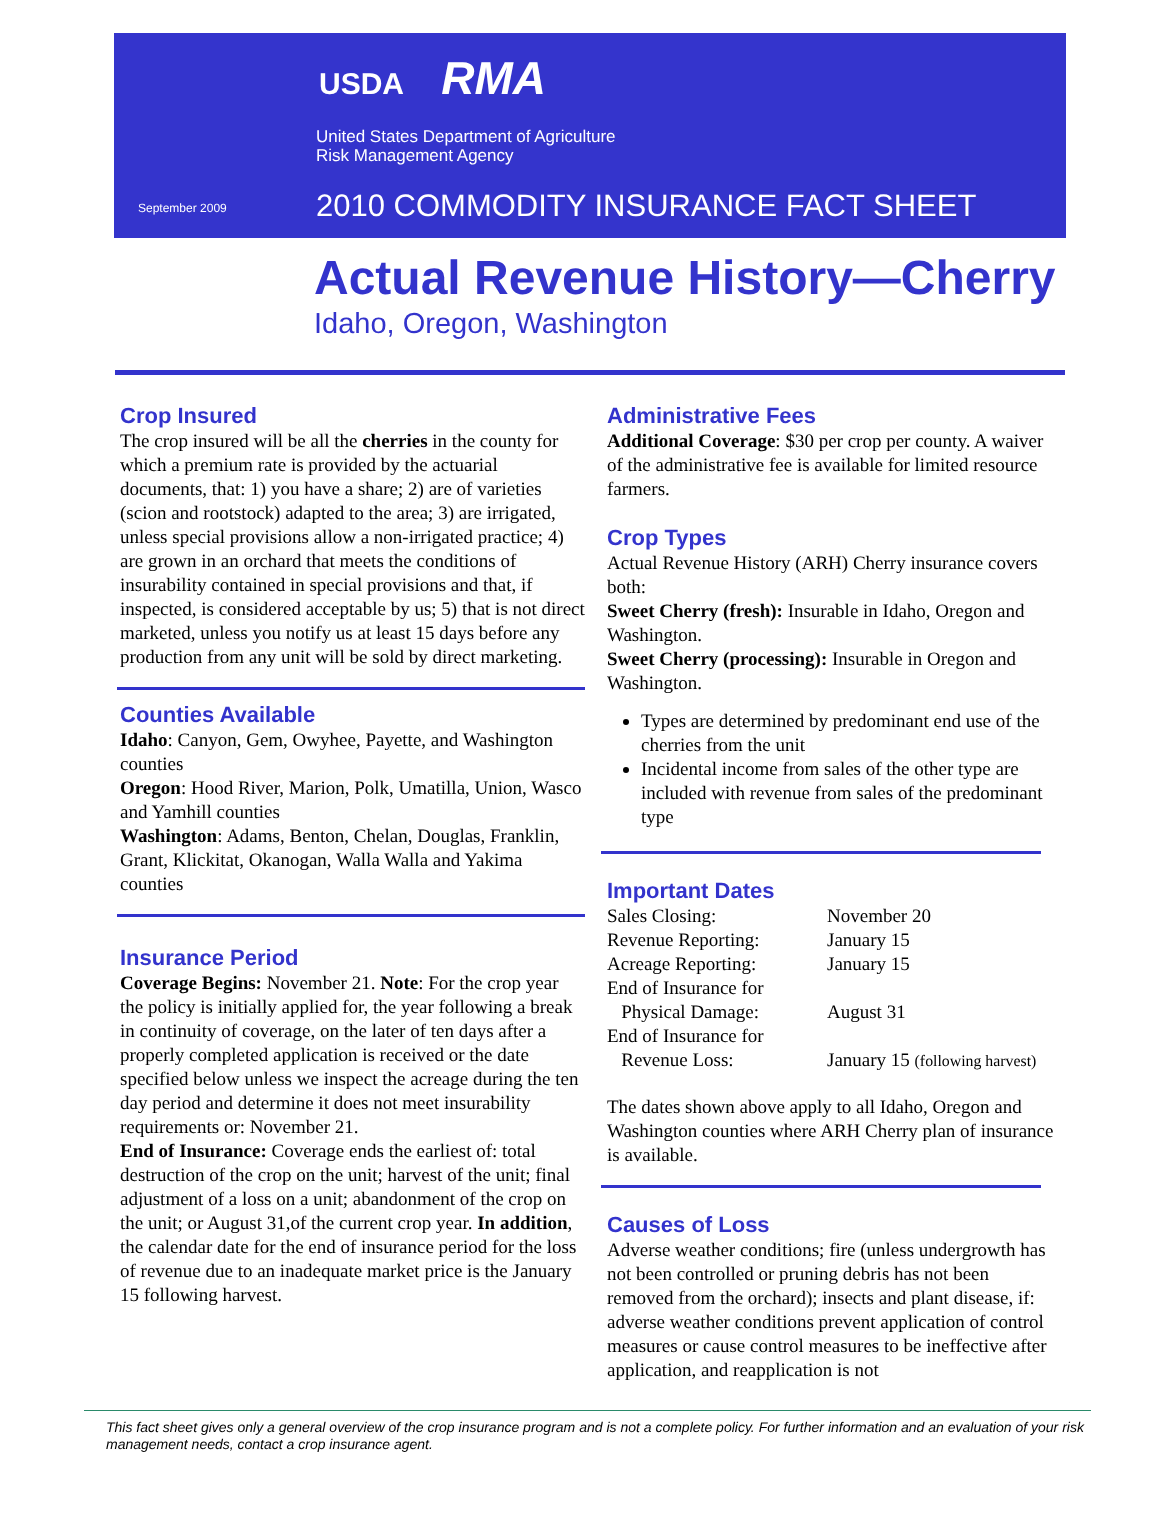USDA RMA
United States Department of Agriculture
Risk Management Agency
September 2009
2010 COMMODITY INSURANCE FACT SHEET
Actual Revenue History—Cherry
Idaho, Oregon, Washington
Crop Insured
The crop insured will be all the cherries in the county for which a premium rate is provided by the actuarial documents, that: 1) you have a share; 2) are of varieties (scion and rootstock) adapted to the area; 3) are irrigated, unless special provisions allow a non-irrigated practice; 4) are grown in an orchard that meets the conditions of insurability contained in special provisions and that, if inspected, is considered acceptable by us; 5) that is not direct marketed, unless you notify us at least 15 days before any production from any unit will be sold by direct marketing.
Counties Available
Idaho: Canyon, Gem, Owyhee, Payette, and Washington counties
Oregon: Hood River, Marion, Polk, Umatilla, Union, Wasco and Yamhill counties
Washington: Adams, Benton, Chelan, Douglas, Franklin, Grant, Klickitat, Okanogan, Walla Walla and Yakima counties
Insurance Period
Coverage Begins: November 21. Note: For the crop year the policy is initially applied for, the year following a break in continuity of coverage, on the later of ten days after a properly completed application is received or the date specified below unless we inspect the acreage during the ten day period and determine it does not meet insurability requirements or: November 21.
End of Insurance: Coverage ends the earliest of: total destruction of the crop on the unit; harvest of the unit; final adjustment of a loss on a unit; abandonment of the crop on the unit; or August 31,of the current crop year. In addition, the calendar date for the end of insurance period for the loss of revenue due to an inadequate market price is the January 15 following harvest.
Administrative Fees
Additional Coverage: $30 per crop per county. A waiver of the administrative fee is available for limited resource farmers.
Crop Types
Actual Revenue History (ARH) Cherry insurance covers both:
Sweet Cherry (fresh): Insurable in Idaho, Oregon and Washington.
Sweet Cherry (processing): Insurable in Oregon and Washington.
Types are determined by predominant end use of the cherries from the unit
Incidental income from sales of the other type are included with revenue from sales of the predominant type
Important Dates
| Sales Closing: | November 20 |
| Revenue Reporting: | January 15 |
| Acreage Reporting: | January 15 |
| End of Insurance for Physical Damage: | August 31 |
| End of Insurance for Revenue Loss: | January 15 (following harvest) |
The dates shown above apply to all Idaho, Oregon and Washington counties where ARH Cherry plan of insurance is available.
Causes of Loss
Adverse weather conditions; fire (unless undergrowth has not been controlled or pruning debris has not been removed from the orchard); insects and plant disease, if: adverse weather conditions prevent application of control measures or cause control measures to be ineffective after application, and reapplication is not
This fact sheet gives only a general overview of the crop insurance program and is not a complete policy. For further information and an evaluation of your risk management needs, contact a crop insurance agent.